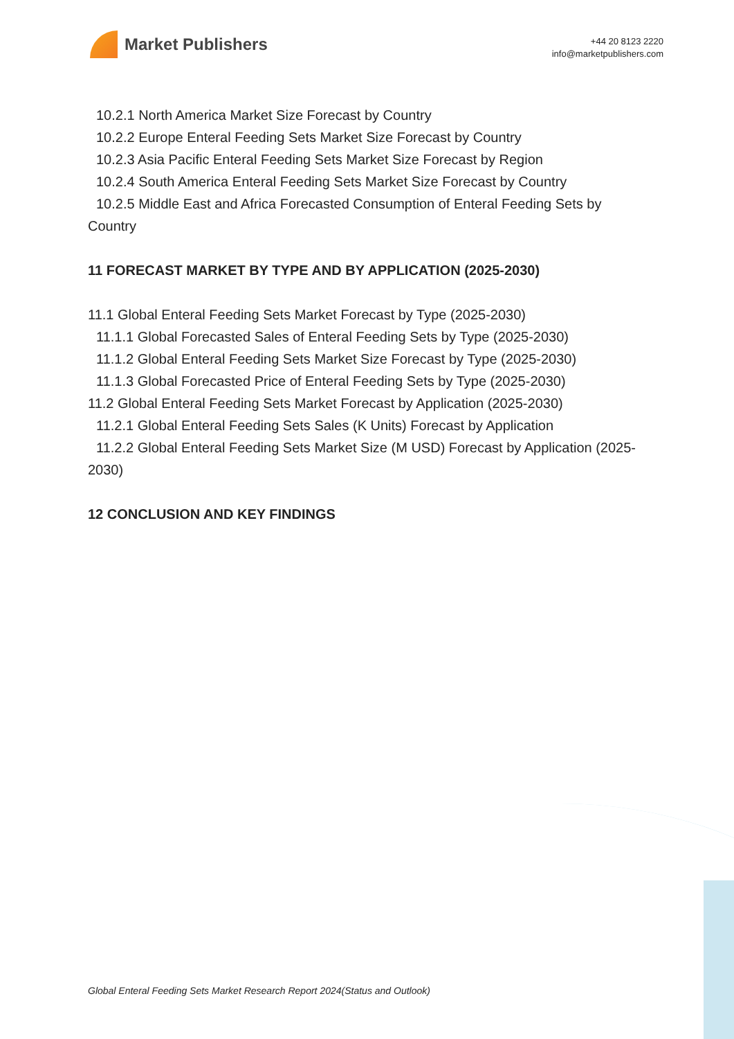Market Publishers
+44 20 8123 2220
info@marketpublishers.com
10.2.1 North America Market Size Forecast by Country
10.2.2 Europe Enteral Feeding Sets Market Size Forecast by Country
10.2.3 Asia Pacific Enteral Feeding Sets Market Size Forecast by Region
10.2.4 South America Enteral Feeding Sets Market Size Forecast by Country
10.2.5 Middle East and Africa Forecasted Consumption of Enteral Feeding Sets by Country
11 FORECAST MARKET BY TYPE AND BY APPLICATION (2025-2030)
11.1 Global Enteral Feeding Sets Market Forecast by Type (2025-2030)
11.1.1 Global Forecasted Sales of Enteral Feeding Sets by Type (2025-2030)
11.1.2 Global Enteral Feeding Sets Market Size Forecast by Type (2025-2030)
11.1.3 Global Forecasted Price of Enteral Feeding Sets by Type (2025-2030)
11.2 Global Enteral Feeding Sets Market Forecast by Application (2025-2030)
11.2.1 Global Enteral Feeding Sets Sales (K Units) Forecast by Application
11.2.2 Global Enteral Feeding Sets Market Size (M USD) Forecast by Application (2025-2030)
12 CONCLUSION AND KEY FINDINGS
Global Enteral Feeding Sets Market Research Report 2024(Status and Outlook)